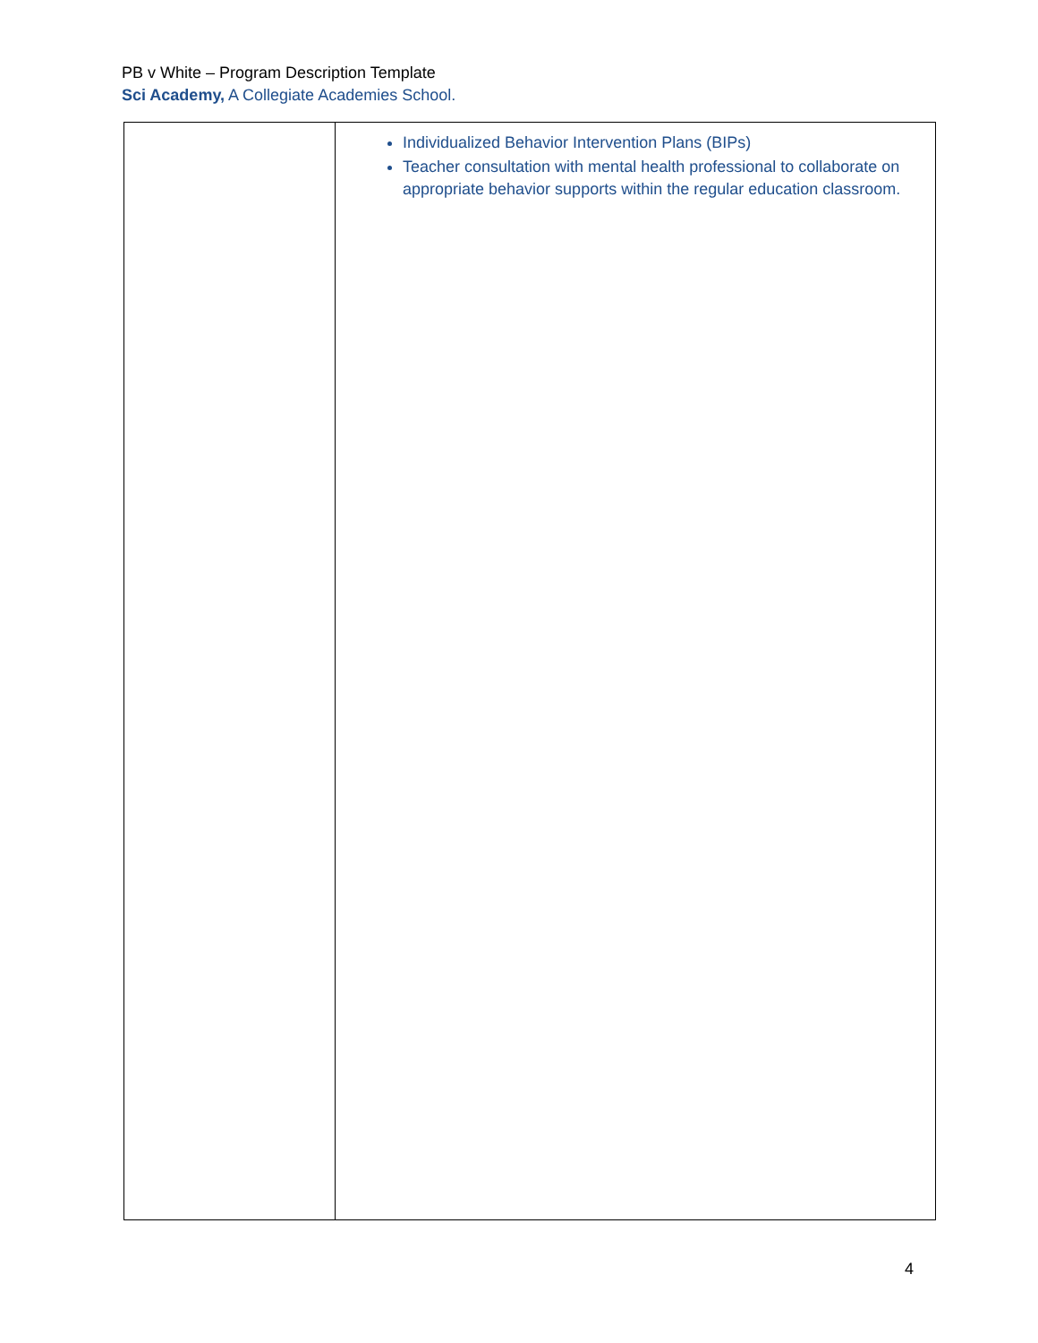PB v White – Program Description Template
Sci Academy, A Collegiate Academies School.
| | Individualized Behavior Intervention Plans (BIPs) Teacher consultation with mental health professional to collaborate on appropriate behavior supports within the regular education classroom. |
4